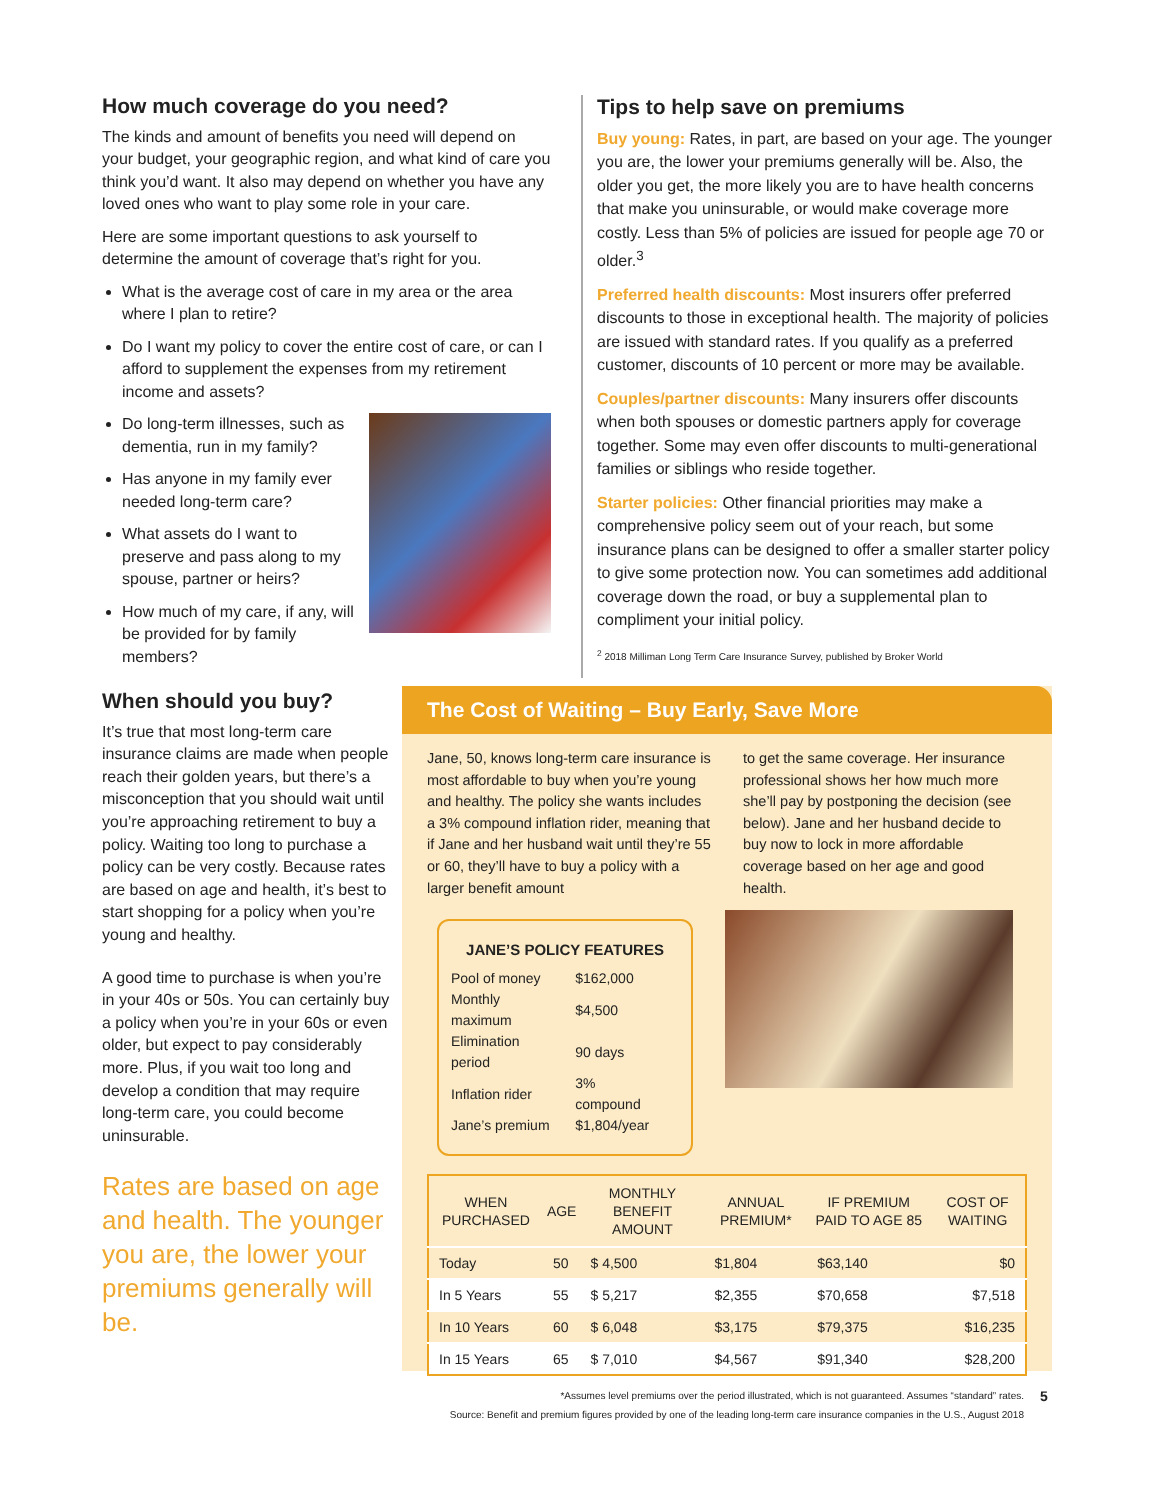How much coverage do you need?
The kinds and amount of benefits you need will depend on your budget, your geographic region, and what kind of care you think you’d want. It also may depend on whether you have any loved ones who want to play some role in your care.
Here are some important questions to ask yourself to determine the amount of coverage that’s right for you.
What is the average cost of care in my area or the area where I plan to retire?
Do I want my policy to cover the entire cost of care, or can I afford to supplement the expenses from my retirement income and assets?
Do long-term illnesses, such as dementia, run in my family?
Has anyone in my family ever needed long-term care?
What assets do I want to preserve and pass along to my spouse, partner or heirs?
How much of my care, if any, will be provided for by family members?
Tips to help save on premiums
Buy young: Rates, in part, are based on your age. The younger you are, the lower your premiums generally will be. Also, the older you get, the more likely you are to have health concerns that make you uninsurable, or would make coverage more costly. Less than 5% of policies are issued for people age 70 or older.<sup>3</sup>
Preferred health discounts: Most insurers offer preferred discounts to those in exceptional health. The majority of policies are issued with standard rates. If you qualify as a preferred customer, discounts of 10 percent or more may be available.
Couples/partner discounts: Many insurers offer discounts when both spouses or domestic partners apply for coverage together. Some may even offer discounts to multi-generational families or siblings who reside together.
Starter policies: Other financial priorities may make a comprehensive policy seem out of your reach, but some insurance plans can be designed to offer a smaller starter policy to give some protection now. You can sometimes add additional coverage down the road, or buy a supplemental plan to compliment your initial policy.
<sup>2</sup> 2018 Milliman Long Term Care Insurance Survey, published by Broker World
When should you buy?
It’s true that most long-term care insurance claims are made when people reach their golden years, but there’s a misconception that you should wait until you’re approaching retirement to buy a policy. Waiting too long to purchase a policy can be very costly. Because rates are based on age and health, it’s best to start shopping for a policy when you’re young and healthy.
A good time to purchase is when you’re in your 40s or 50s. You can certainly buy a policy when you’re in your 60s or even older, but expect to pay considerably more. Plus, if you wait too long and develop a condition that may require long-term care, you could become uninsurable.
Rates are based on age and health. The younger you are, the lower your premiums generally will be.
The Cost of Waiting – Buy Early, Save More
Jane, 50, knows long-term care insurance is most affordable to buy when you’re young and healthy. The policy she wants includes a 3% compound inflation rider, meaning that if Jane and her husband wait until they’re 55 or 60, they’ll have to buy a policy with a larger benefit amount
to get the same coverage. Her insurance professional shows her how much more she’ll pay by postponing the decision (see below). Jane and her husband decide to buy now to lock in more affordable coverage based on her age and good health.
JANE’S POLICY FEATURES
| Pool of money | $162,000 |
| Monthly maximum | $4,500 |
| Elimination period | 90 days |
| Inflation rider | 3% compound |
| Jane’s premium | $1,804/year |
| WHEN PURCHASED | AGE | MONTHLY BENEFIT AMOUNT | ANNUAL PREMIUM* | IF PREMIUM PAID TO AGE 85 | COST OF WAITING |
| --- | --- | --- | --- | --- | --- |
| Today | 50 | $ 4,500 | $1,804 | $63,140 | $0 |
| In 5 Years | 55 | $ 5,217 | $2,355 | $70,658 | $7,518 |
| In 10 Years | 60 | $ 6,048 | $3,175 | $79,375 | $16,235 |
| In 15 Years | 65 | $ 7,010 | $4,567 | $91,340 | $28,200 |
*Assumes level premiums over the period illustrated, which is not guaranteed. Assumes “standard” rates.
Source: Benefit and premium figures provided by one of the leading long-term care insurance companies in the U.S., August 2018
5